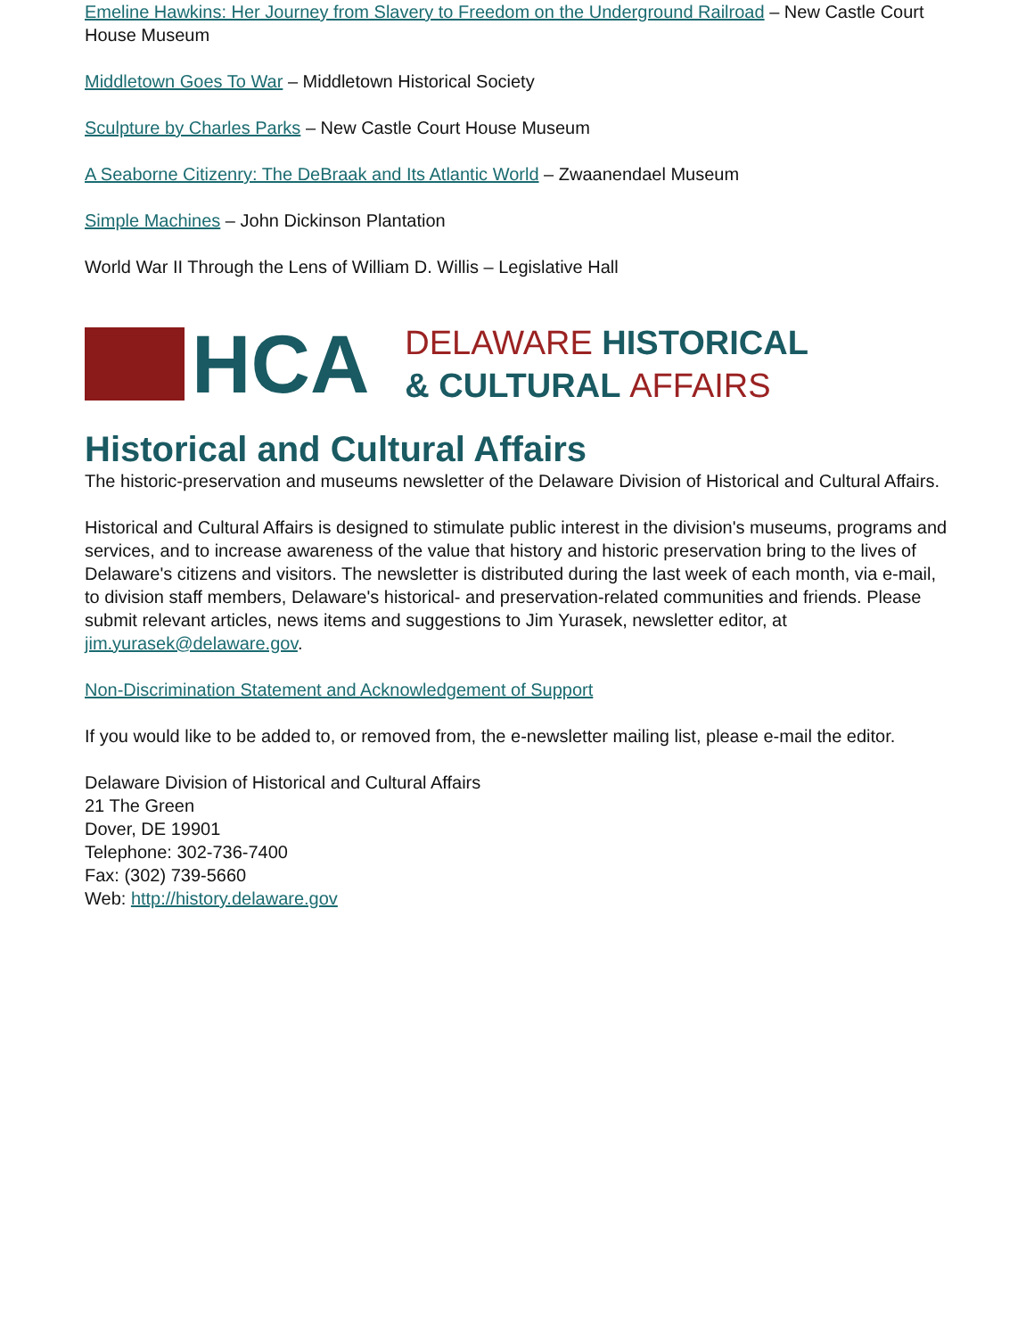Emeline Hawkins: Her Journey from Slavery to Freedom on the Underground Railroad – New Castle Court House Museum
Middletown Goes To War – Middletown Historical Society
Sculpture by Charles Parks – New Castle Court House Museum
A Seaborne Citizenry: The DeBraak and Its Atlantic World – Zwaanendael Museum
Simple Machines – John Dickinson Plantation
World War II Through the Lens of William D. Willis – Legislative Hall
HCA
DELAWARE HISTORICAL
& CULTURAL AFFAIRS
Historical and Cultural Affairs
The historic-preservation and museums newsletter of the Delaware Division of Historical and Cultural Affairs.
Historical and Cultural Affairs is designed to stimulate public interest in the division's museums, programs and services, and to increase awareness of the value that history and historic preservation bring to the lives of Delaware's citizens and visitors. The newsletter is distributed during the last week of each month, via e-mail, to division staff members, Delaware's historical- and preservation-related communities and friends. Please submit relevant articles, news items and suggestions to Jim Yurasek, newsletter editor, at jim.yurasek@delaware.gov.
Non-Discrimination Statement and Acknowledgement of Support
If you would like to be added to, or removed from, the e-newsletter mailing list, please e-mail the editor.
Delaware Division of Historical and Cultural Affairs
21 The Green
Dover, DE 19901
Telephone: 302-736-7400
Fax: (302) 739-5660
Web: http://history.delaware.gov